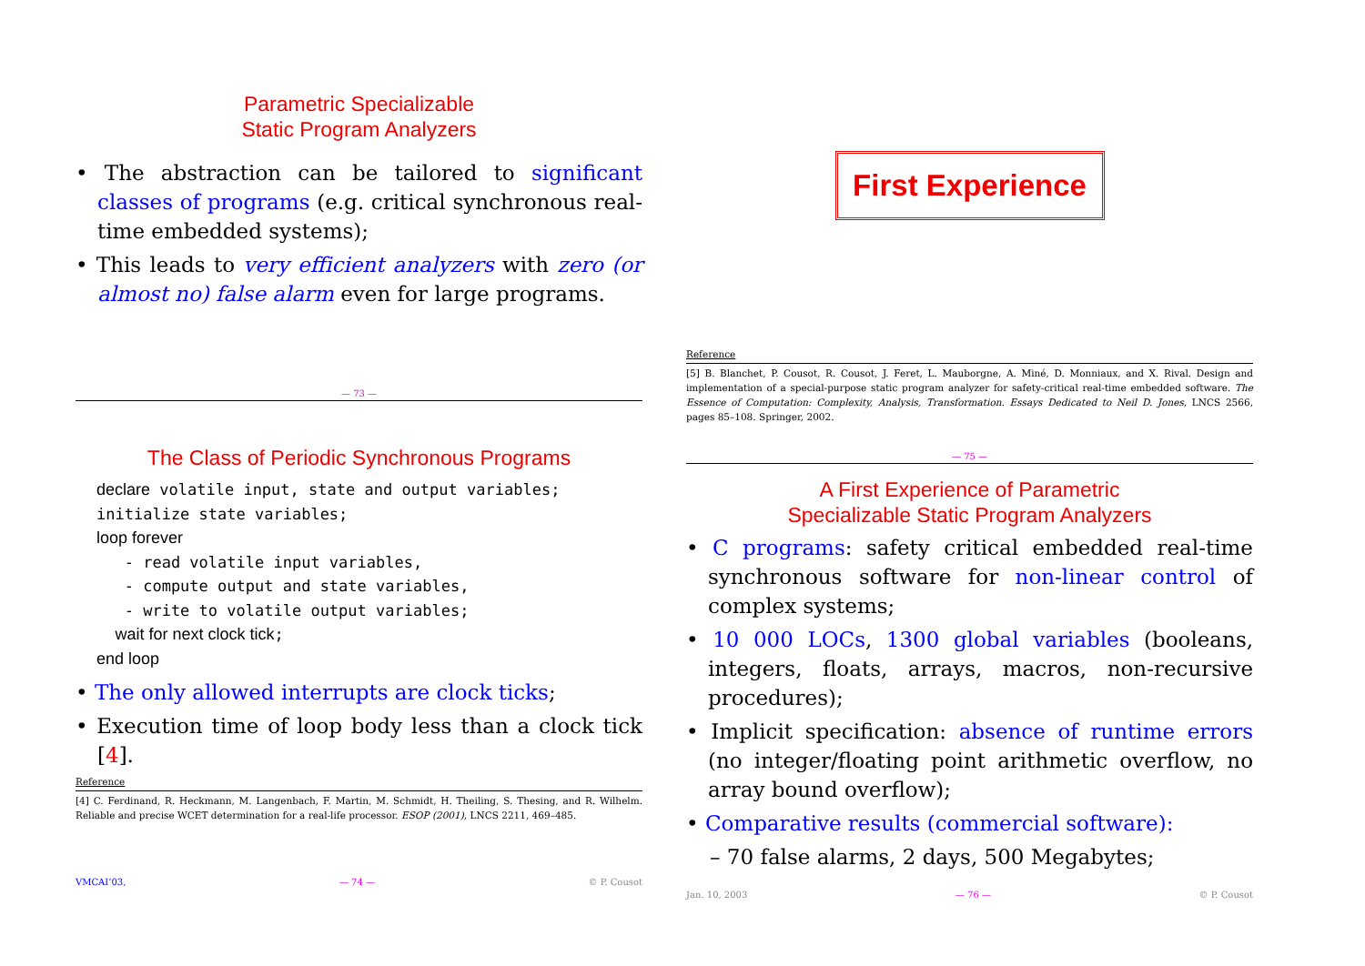Parametric Specializable
Static Program Analyzers
• The abstraction can be tailored to significant classes of programs (e.g. critical synchronous real-time embedded systems);
• This leads to very efficient analyzers with zero (or almost no) false alarm even for large programs.
— 73 —
The Class of Periodic Synchronous Programs
declare volatile input, state and output variables;
initialize state variables;
loop forever
- read volatile input variables,
- compute output and state variables,
- write to volatile output variables;
wait for next clock tick;
end loop
• The only allowed interrupts are clock ticks;
• Execution time of loop body less than a clock tick [4].
Reference
[4] C. Ferdinand, R. Heckmann, M. Langenbach, F. Martin, M. Schmidt, H. Theiling, S. Thesing, and R. Wilhelm. Reliable and precise WCET determination for a real-life processor. ESOP (2001), LNCS 2211, 469–485.
VMCAI’03, — 74 — © P. Cousot
First Experience
Reference
[5] B. Blanchet, P. Cousot, R. Cousot, J. Feret, L. Mauborgne, A. Miné, D. Monniaux, and X. Rival. Design and implementation of a special-purpose static program analyzer for safety-critical real-time embedded software. The Essence of Computation: Complexity, Analysis, Transformation. Essays Dedicated to Neil D. Jones, LNCS 2566, pages 85–108. Springer, 2002.
— 75 —
A First Experience of Parametric
Specializable Static Program Analyzers
• C programs: safety critical embedded real-time synchronous software for non-linear control of complex systems;
• 10 000 LOCs, 1300 global variables (booleans, integers, floats, arrays, macros, non-recursive procedures);
• Implicit specification: absence of runtime errors (no integer/floating point arithmetic overflow, no array bound overflow);
• Comparative results (commercial software):
– 70 false alarms, 2 days, 500 Megabytes;
Jan. 10, 2003 — 76 — © P. Cousot